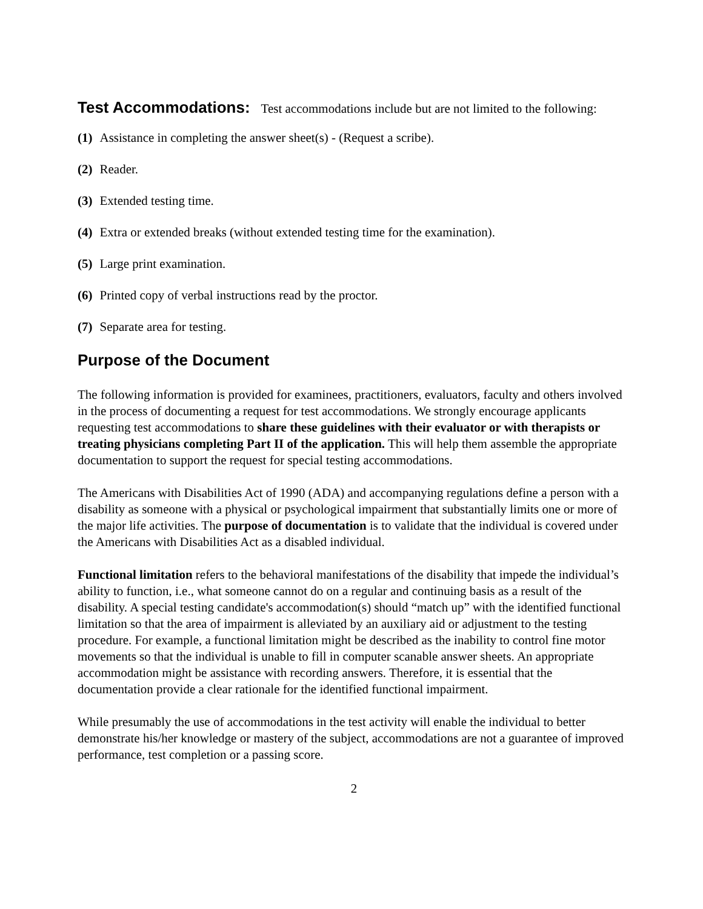Test Accommodations: Test accommodations include but are not limited to the following:
(1) Assistance in completing the answer sheet(s) - (Request a scribe).
(2) Reader.
(3) Extended testing time.
(4) Extra or extended breaks (without extended testing time for the examination).
(5) Large print examination.
(6) Printed copy of verbal instructions read by the proctor.
(7) Separate area for testing.
Purpose of the Document
The following information is provided for examinees, practitioners, evaluators, faculty and others involved in the process of documenting a request for test accommodations. We strongly encourage applicants requesting test accommodations to share these guidelines with their evaluator or with therapists or treating physicians completing Part II of the application. This will help them assemble the appropriate documentation to support the request for special testing accommodations.
The Americans with Disabilities Act of 1990 (ADA) and accompanying regulations define a person with a disability as someone with a physical or psychological impairment that substantially limits one or more of the major life activities. The purpose of documentation is to validate that the individual is covered under the Americans with Disabilities Act as a disabled individual.
Functional limitation refers to the behavioral manifestations of the disability that impede the individual’s ability to function, i.e., what someone cannot do on a regular and continuing basis as a result of the disability. A special testing candidate's accommodation(s) should “match up” with the identified functional limitation so that the area of impairment is alleviated by an auxiliary aid or adjustment to the testing procedure. For example, a functional limitation might be described as the inability to control fine motor movements so that the individual is unable to fill in computer scanable answer sheets. An appropriate accommodation might be assistance with recording answers. Therefore, it is essential that the documentation provide a clear rationale for the identified functional impairment.
While presumably the use of accommodations in the test activity will enable the individual to better demonstrate his/her knowledge or mastery of the subject, accommodations are not a guarantee of improved performance, test completion or a passing score.
2